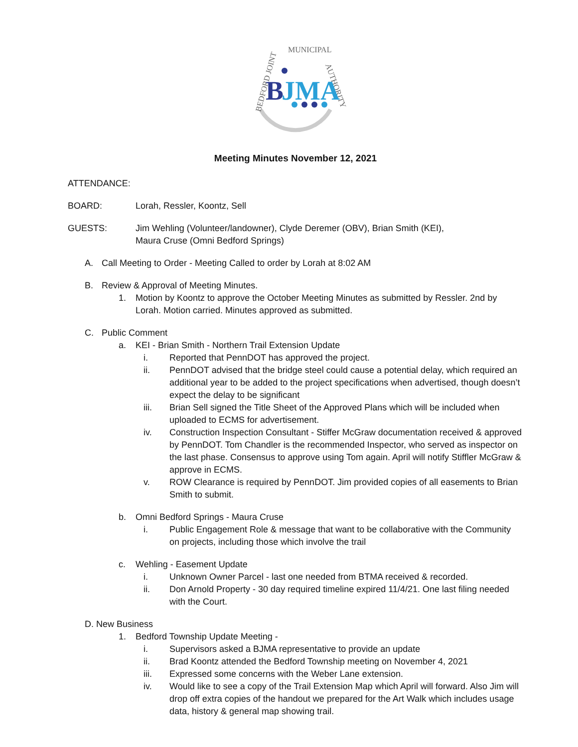BEDFORD JOINT
MUNICIPAL
AUTHORITY
B
JMA
Meeting Minutes November 12, 2021
ATTENDANCE:
BOARD: Lorah, Ressler, Koontz, Sell
GUESTS: Jim Wehling (Volunteer/landowner), Clyde Deremer (OBV), Brian Smith (KEI),
Maura Cruse (Omni Bedford Springs)
A. Call Meeting to Order - Meeting Called to order by Lorah at 8:02 AM
B. Review & Approval of Meeting Minutes.
1. Motion by Koontz to approve the October Meeting Minutes as submitted by Ressler. 2nd by Lorah. Motion carried. Minutes approved as submitted.
C. Public Comment
a. KEI - Brian Smith - Northern Trail Extension Update
i. Reported that PennDOT has approved the project.
ii. PennDOT advised that the bridge steel could cause a potential delay, which required an additional year to be added to the project specifications when advertised, though doesn’t expect the delay to be significant
iii. Brian Sell signed the Title Sheet of the Approved Plans which will be included when uploaded to ECMS for advertisement.
iv. Construction Inspection Consultant - Stiffer McGraw documentation received & approved by PennDOT. Tom Chandler is the recommended Inspector, who served as inspector on the last phase. Consensus to approve using Tom again. April will notify Stiffler McGraw & approve in ECMS.
v. ROW Clearance is required by PennDOT. Jim provided copies of all easements to Brian Smith to submit.
b. Omni Bedford Springs - Maura Cruse
i. Public Engagement Role & message that want to be collaborative with the Community on projects, including those which involve the trail
c. Wehling - Easement Update
i. Unknown Owner Parcel - last one needed from BTMA received & recorded.
ii. Don Arnold Property - 30 day required timeline expired 11/4/21. One last filing needed with the Court.
D. New Business
1. Bedford Township Update Meeting -
i. Supervisors asked a BJMA representative to provide an update
ii. Brad Koontz attended the Bedford Township meeting on November 4, 2021
iii. Expressed some concerns with the Weber Lane extension.
iv. Would like to see a copy of the Trail Extension Map which April will forward. Also Jim will drop off extra copies of the handout we prepared for the Art Walk which includes usage data, history & general map showing trail.